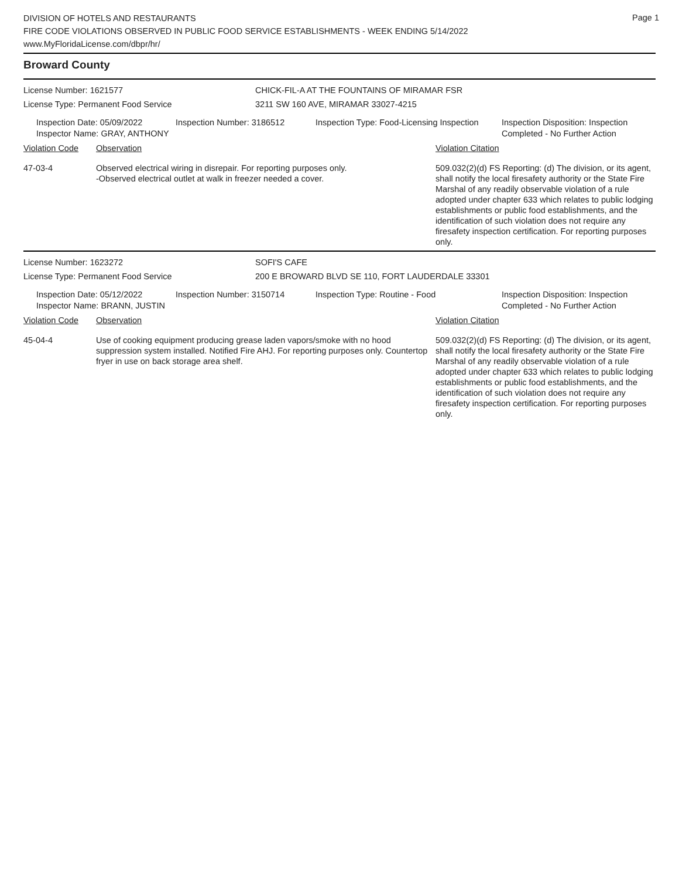Page 1
DIVISION OF HOTELS AND RESTAURANTS
FIRE CODE VIOLATIONS OBSERVED IN PUBLIC FOOD SERVICE ESTABLISHMENTS - WEEK ENDING 5/14/2022
www.MyFloridaLicense.com/dbpr/hr/
Broward County
License Number: 1621577 CHICK-FIL-A AT THE FOUNTAINS OF MIRAMAR FSR
License Type: Permanent Food Service 3211 SW 160 AVE, MIRAMAR 33027-4215
Inspection Date: 05/09/2022
Inspector Name: GRAY, ANTHONY
Inspection Number: 3186512 Inspection Type: Food-Licensing Inspection
Inspection Disposition: Inspection Completed - No Further Action
| Violation Code | Observation | Violation Citation |
| --- | --- | --- |
| 47-03-4 | Observed electrical wiring in disrepair. For reporting purposes only. -Observed electrical outlet at walk in freezer needed a cover. | 509.032(2)(d) FS Reporting: (d) The division, or its agent, shall notify the local firesafety authority or the State Fire Marshal of any readily observable violation of a rule adopted under chapter 633 which relates to public lodging establishments or public food establishments, and the identification of such violation does not require any firesafety inspection certification. For reporting purposes only. |
License Number: 1623272 SOFI'S CAFE
License Type: Permanent Food Service 200 E BROWARD BLVD SE 110, FORT LAUDERDALE 33301
Inspection Date: 05/12/2022
Inspector Name: BRANN, JUSTIN
Inspection Number: 3150714 Inspection Type: Routine - Food Inspection Disposition: Inspection Completed - No Further Action
| Violation Code | Observation | Violation Citation |
| --- | --- | --- |
| 45-04-4 | Use of cooking equipment producing grease laden vapors/smoke with no hood suppression system installed. Notified Fire AHJ. For reporting purposes only. Countertop fryer in use on back storage area shelf. | 509.032(2)(d) FS Reporting: (d) The division, or its agent, shall notify the local firesafety authority or the State Fire Marshal of any readily observable violation of a rule adopted under chapter 633 which relates to public lodging establishments or public food establishments, and the identification of such violation does not require any firesafety inspection certification. For reporting purposes only. |